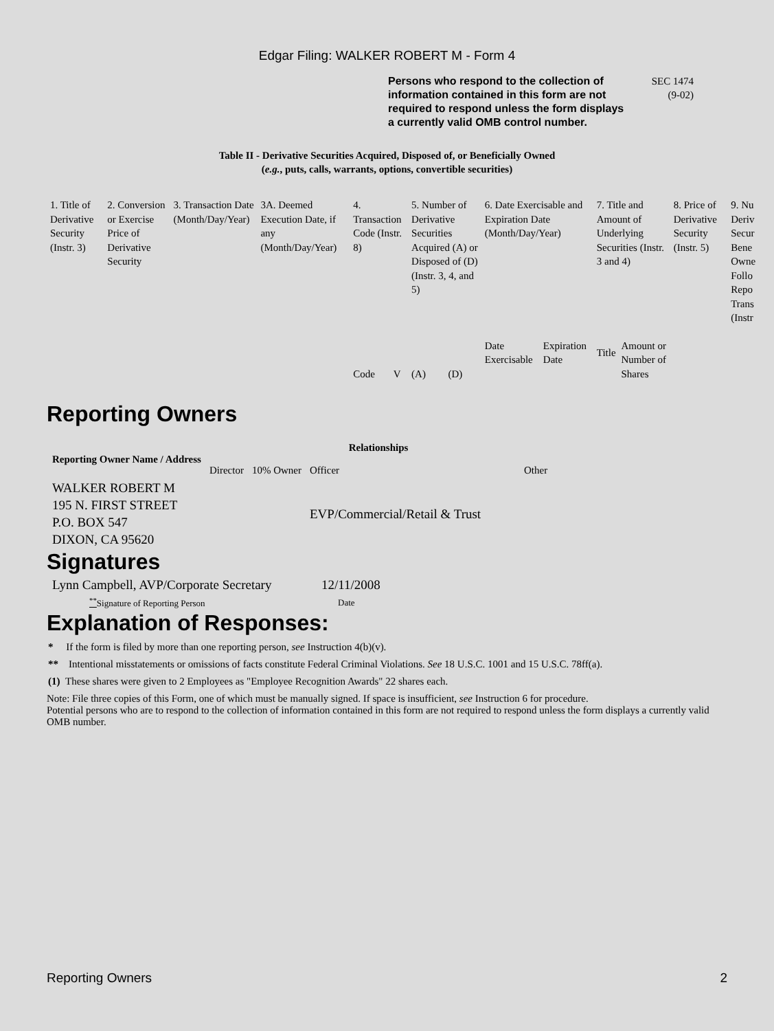Edgar Filing: WALKER ROBERT M - Form 4
Persons who respond to the collection of information contained in this form are not required to respond unless the form displays a currently valid OMB control number.
SEC 1474
(9-02)
Table II - Derivative Securities Acquired, Disposed of, or Beneficially Owned
(e.g., puts, calls, warrants, options, convertible securities)
| 1. Title of Derivative Security (Instr. 3) | 2. Conversion or Exercise Price of Derivative Security | 3. Transaction Date (Month/Day/Year) | 3A. Deemed Execution Date, if any (Month/Day/Year) | 4. Transaction Code (Instr. 8) | | 5. Number of Derivative Securities Acquired (A) or Disposed of (D) (Instr. 3, 4, and 5) | | 6. Date Exercisable and Expiration Date (Month/Day/Year) | | 7. Title and Amount of Underlying Securities (Instr. 3 and 4) | | 8. Price of Derivative Security (Instr. 5) | 9. Nu Deriv Secur Bene Owne Follo Repo Trans (Instr |
| | | | | Code | V | (A) | (D) | Date Exercisable | Expiration Date | Title | Amount or Number of Shares | | |
Reporting Owners
| Reporting Owner Name / Address | Relationships | | | |
| --- | --- | --- | --- | --- |
| | Director | 10% Owner | Officer | Other |
| WALKER ROBERT M 195 N. FIRST STREET P.O. BOX 547 DIXON, CA 95620 | | | EVP/Commercial/Retail & Trust | |
Signatures
| Lynn Campbell, AVP/Corporate Secretary | 12/11/2008 |
| <sup>**</sup> Signature of Reporting Person | Date |
Explanation of Responses:
* If the form is filed by more than one reporting person, see Instruction 4(b)(v).
** Intentional misstatements or omissions of facts constitute Federal Criminal Violations. See 18 U.S.C. 1001 and 15 U.S.C. 78ff(a).
(1) These shares were given to 2 Employees as "Employee Recognition Awards" 22 shares each.
Note: File three copies of this Form, one of which must be manually signed. If space is insufficient, see Instruction 6 for procedure.
Potential persons who are to respond to the collection of information contained in this form are not required to respond unless the form displays a currently valid OMB number.
Reporting Owners 2